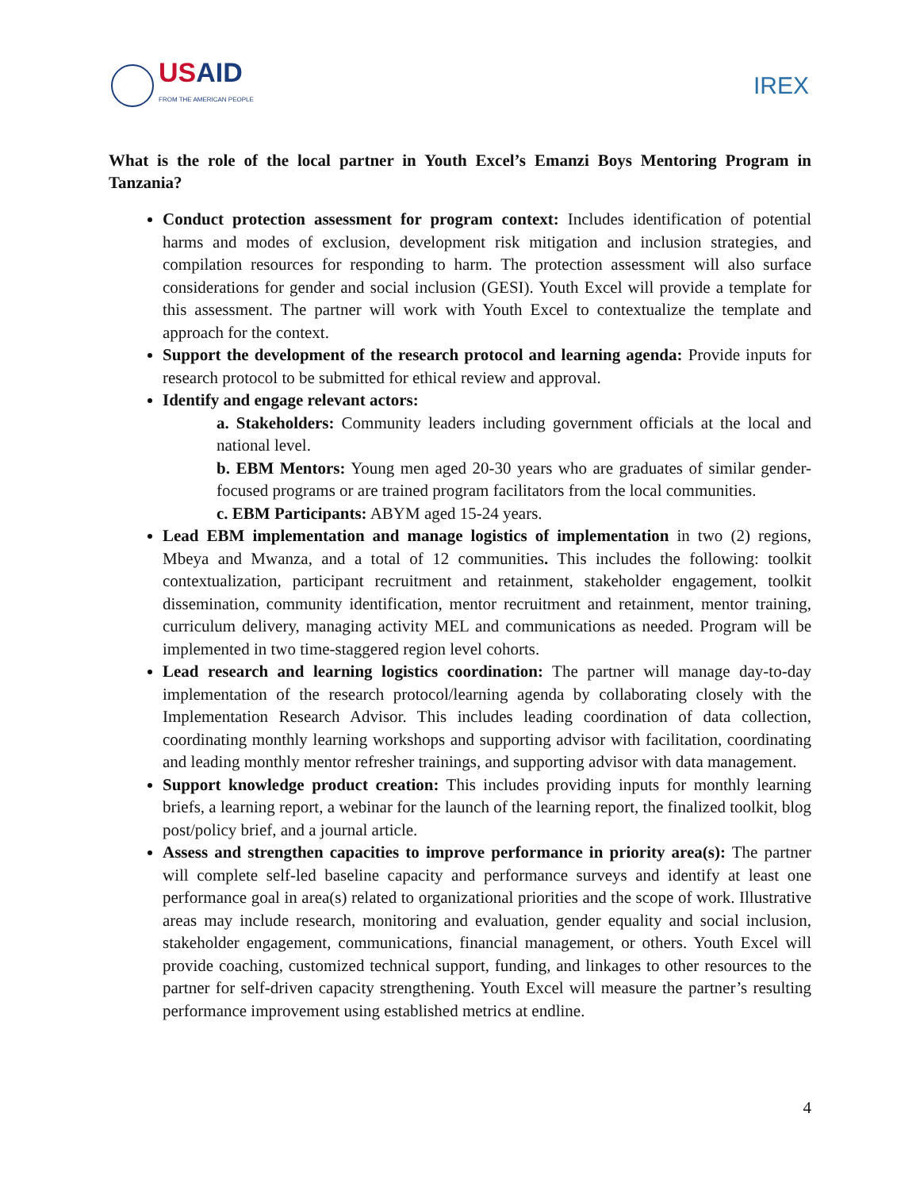USAID
FROM THE AMERICAN PEOPLE
IREX
What is the role of the local partner in Youth Excel’s Emanzi Boys Mentoring Program in Tanzania?
Conduct protection assessment for program context: Includes identification of potential harms and modes of exclusion, development risk mitigation and inclusion strategies, and compilation resources for responding to harm. The protection assessment will also surface considerations for gender and social inclusion (GESI). Youth Excel will provide a template for this assessment. The partner will work with Youth Excel to contextualize the template and approach for the context.
Support the development of the research protocol and learning agenda: Provide inputs for research protocol to be submitted for ethical review and approval.
Identify and engage relevant actors:
a. Stakeholders: Community leaders including government officials at the local and national level.
b. EBM Mentors: Young men aged 20-30 years who are graduates of similar gender-focused programs or are trained program facilitators from the local communities.
c. EBM Participants: ABYM aged 15-24 years.
Lead EBM implementation and manage logistics of implementation in two (2) regions, Mbeya and Mwanza, and a total of 12 communities. This includes the following: toolkit contextualization, participant recruitment and retainment, stakeholder engagement, toolkit dissemination, community identification, mentor recruitment and retainment, mentor training, curriculum delivery, managing activity MEL and communications as needed. Program will be implemented in two time-staggered region level cohorts.
Lead research and learning logistics coordination: The partner will manage day-to-day implementation of the research protocol/learning agenda by collaborating closely with the Implementation Research Advisor. This includes leading coordination of data collection, coordinating monthly learning workshops and supporting advisor with facilitation, coordinating and leading monthly mentor refresher trainings, and supporting advisor with data management.
Support knowledge product creation: This includes providing inputs for monthly learning briefs, a learning report, a webinar for the launch of the learning report, the finalized toolkit, blog post/policy brief, and a journal article.
Assess and strengthen capacities to improve performance in priority area(s): The partner will complete self-led baseline capacity and performance surveys and identify at least one performance goal in area(s) related to organizational priorities and the scope of work. Illustrative areas may include research, monitoring and evaluation, gender equality and social inclusion, stakeholder engagement, communications, financial management, or others. Youth Excel will provide coaching, customized technical support, funding, and linkages to other resources to the partner for self-driven capacity strengthening. Youth Excel will measure the partner’s resulting performance improvement using established metrics at endline.
4